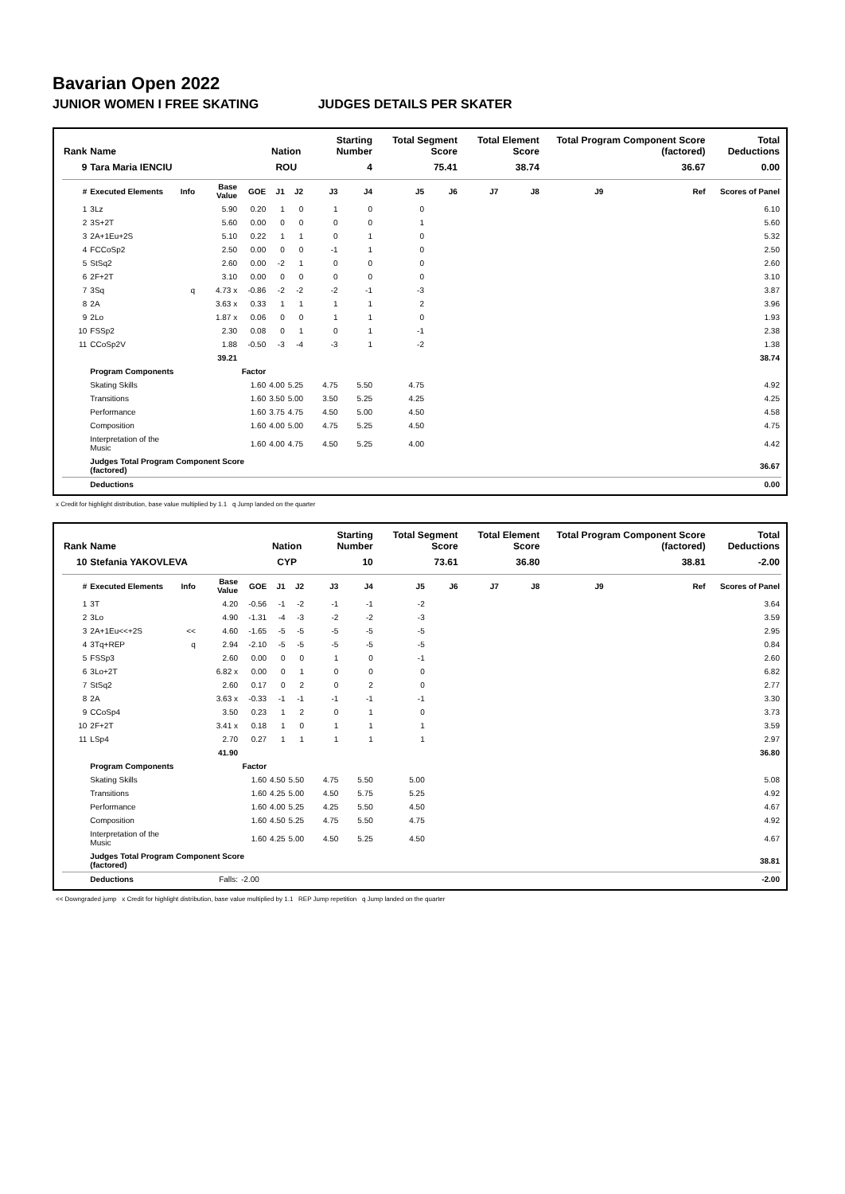Bavarian Open 2022
JUNIOR WOMEN I FREE SKATING JUDGES DETAILS PER SKATER
| Rank | Name | | | | Nation | | Starting Number | | Total Segment Score | | Total Element Score | | Total Program Component Score (factored) | | | Total Deductions |
| --- | --- | --- | --- | --- | --- | --- | --- | --- | --- | --- | --- | --- | --- | --- | --- | --- |
| 9 | Tara Maria IENCIU | | | | ROU | | 4 | | 75.41 | | 38.74 | | 36.67 | | | 0.00 |
| # | Executed Elements | Info | Base Value | GOE | J1 | J2 | J3 | J4 | J5 | J6 | J7 | J8 | J9 | | Ref | Scores of Panel |
| 1 | 3Lz | | 5.90 | 0.20 | 1 | 0 | 1 | 0 | 0 | | | | | | | 6.10 |
| 2 | 3S+2T | | 5.60 | 0.00 | 0 | 0 | 0 | 0 | 1 | | | | | | | 5.60 |
| 3 | 2A+1Eu+2S | | 5.10 | 0.22 | 1 | 1 | 0 | 1 | 0 | | | | | | | 5.32 |
| 4 | FCCoSp2 | | 2.50 | 0.00 | 0 | 0 | -1 | 1 | 0 | | | | | | | 2.50 |
| 5 | StSq2 | | 2.60 | 0.00 | -2 | 1 | 0 | 0 | 0 | | | | | | | 2.60 |
| 6 | 2F+2T | | 3.10 | 0.00 | 0 | 0 | 0 | 0 | 0 | | | | | | | 3.10 |
| 7 | 3Sq | q | 4.73 x | -0.86 | -2 | -2 | -2 | -1 | -3 | | | | | | | 3.87 |
| 8 | 2A | | 3.63 x | 0.33 | 1 | 1 | 1 | 1 | 2 | | | | | | | 3.96 |
| 9 | 2Lo | | 1.87 x | 0.06 | 0 | 0 | 1 | 1 | 0 | | | | | | | 1.93 |
| 10 | FSSp2 | | 2.30 | 0.08 | 0 | 1 | 0 | 1 | -1 | | | | | | | 2.38 |
| 11 | CCoSp2V | | 1.88 | -0.50 | -3 | -4 | -3 | 1 | -2 | | | | | | | 1.38 |
| | | | 39.21 | | | | | | | | | | | | | 38.74 |
| | Program Components | | | Factor | | | | | | | | | | | | |
| | Skating Skills | | | 1.60 | 4.00 | 5.25 | 4.75 | 5.50 | 4.75 | | | | | | | 4.92 |
| | Transitions | | | 1.60 | 3.50 | 5.00 | 3.50 | 5.25 | 4.25 | | | | | | | 4.25 |
| | Performance | | | 1.60 | 3.75 | 4.75 | 4.50 | 5.00 | 4.50 | | | | | | | 4.58 |
| | Composition | | | 1.60 | 4.00 | 5.00 | 4.75 | 5.25 | 4.50 | | | | | | | 4.75 |
| | Interpretation of the Music | | | 1.60 | 4.00 | 4.75 | 4.50 | 5.25 | 4.00 | | | | | | | 4.42 |
| | Judges Total Program Component Score (factored) | | | | | | | | | | | | | | | 36.67 |
| | Deductions | | | | | | | | | | | | | | | 0.00 |
x Credit for highlight distribution, base value multiplied by 1.1 q Jump landed on the quarter
| Rank | Name | | | | Nation | | Starting Number | | Total Segment Score | | Total Element Score | | Total Program Component Score (factored) | | | Total Deductions |
| --- | --- | --- | --- | --- | --- | --- | --- | --- | --- | --- | --- | --- | --- | --- | --- | --- |
| 10 | Stefania YAKOVLEVA | | | | CYP | | 10 | | 73.61 | | 36.80 | | 38.81 | | | -2.00 |
| # | Executed Elements | Info | Base Value | GOE | J1 | J2 | J3 | J4 | J5 | J6 | J7 | J8 | J9 | | Ref | Scores of Panel |
| 1 | 3T | | 4.20 | -0.56 | -1 | -2 | -1 | -1 | -2 | | | | | | | 3.64 |
| 2 | 3Lo | | 4.90 | -1.31 | -4 | -3 | -2 | -2 | -3 | | | | | | | 3.59 |
| 3 | 2A+1Eu<<+2S | << | 4.60 | -1.65 | -5 | -5 | -5 | -5 | -5 | | | | | | | 2.95 |
| 4 | 3Tq+REP | q | 2.94 | -2.10 | -5 | -5 | -5 | -5 | -5 | | | | | | | 0.84 |
| 5 | FSSp3 | | 2.60 | 0.00 | 0 | 0 | 1 | 0 | -1 | | | | | | | 2.60 |
| 6 | 3Lo+2T | | 6.82 x | 0.00 | 0 | 1 | 0 | 0 | 0 | | | | | | | 6.82 |
| 7 | StSq2 | | 2.60 | 0.17 | 0 | 2 | 0 | 2 | 0 | | | | | | | 2.77 |
| 8 | 2A | | 3.63 x | -0.33 | -1 | -1 | -1 | -1 | -1 | | | | | | | 3.30 |
| 9 | CCoSp4 | | 3.50 | 0.23 | 1 | 2 | 0 | 1 | 0 | | | | | | | 3.73 |
| 10 | 2F+2T | | 3.41 x | 0.18 | 1 | 0 | 1 | 1 | 1 | | | | | | | 3.59 |
| 11 | LSp4 | | 2.70 | 0.27 | 1 | 1 | 1 | 1 | 1 | | | | | | | 2.97 |
| | | | 41.90 | | | | | | | | | | | | | 36.80 |
| | Program Components | | | Factor | | | | | | | | | | | | |
| | Skating Skills | | | 1.60 | 4.50 | 5.50 | 4.75 | 5.50 | 5.00 | | | | | | | 5.08 |
| | Transitions | | | 1.60 | 4.25 | 5.00 | 4.50 | 5.75 | 5.25 | | | | | | | 4.92 |
| | Performance | | | 1.60 | 4.00 | 5.25 | 4.25 | 5.50 | 4.50 | | | | | | | 4.67 |
| | Composition | | | 1.60 | 4.50 | 5.25 | 4.75 | 5.50 | 4.75 | | | | | | | 4.92 |
| | Interpretation of the Music | | | 1.60 | 4.25 | 5.00 | 4.50 | 5.25 | 4.50 | | | | | | | 4.67 |
| | Judges Total Program Component Score (factored) | | | | | | | | | | | | | | | 38.81 |
| | Deductions | | Falls: | -2.00 | | | | | | | | | | | | -2.00 |
<< Downgraded jump x Credit for highlight distribution, base value multiplied by 1.1 REP Jump repetition q Jump landed on the quarter